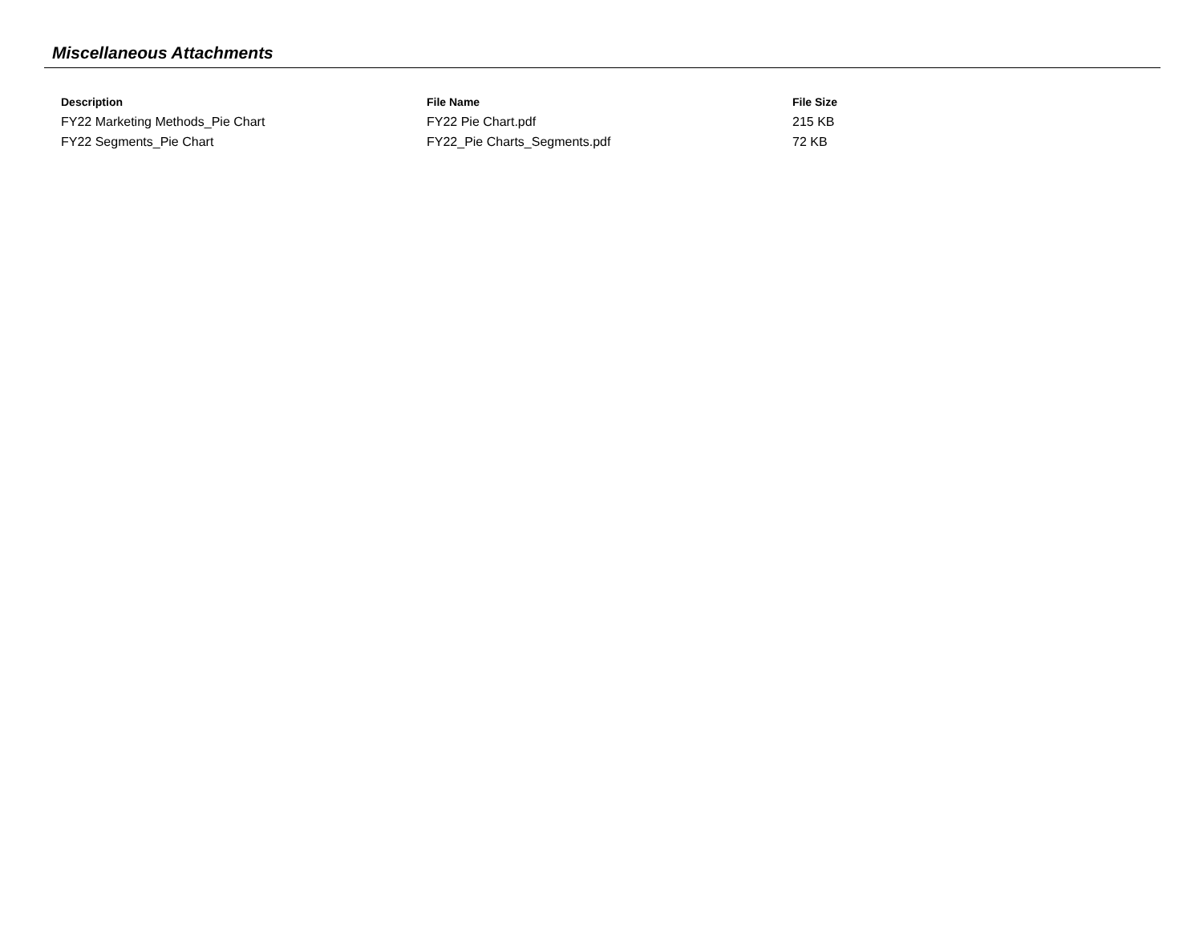Miscellaneous Attachments
| Description | File Name | File Size |
| --- | --- | --- |
| FY22 Marketing Methods_Pie Chart | FY22 Pie Chart.pdf | 215 KB |
| FY22 Segments_Pie Chart | FY22_Pie Charts_Segments.pdf | 72 KB |